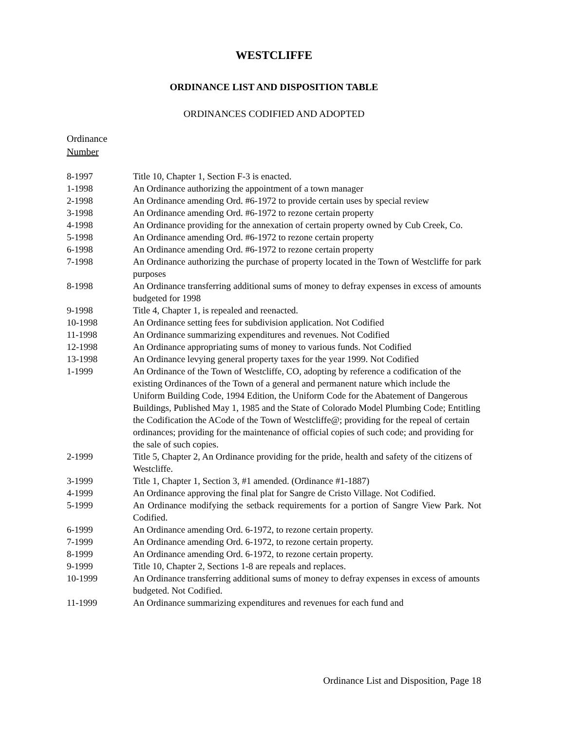WESTCLIFFE
ORDINANCE LIST AND DISPOSITION TABLE
ORDINANCES CODIFIED AND ADOPTED
Ordinance
Number
| 8-1997 | Title 10, Chapter 1, Section F-3 is enacted. |
| 1-1998 | An Ordinance authorizing the appointment of a town manager |
| 2-1998 | An Ordinance amending Ord. #6-1972 to provide certain uses by special review |
| 3-1998 | An Ordinance amending Ord. #6-1972 to rezone certain property |
| 4-1998 | An Ordinance providing for the annexation of certain property owned by Cub Creek, Co. |
| 5-1998 | An Ordinance amending Ord. #6-1972 to rezone certain property |
| 6-1998 | An Ordinance amending Ord. #6-1972 to rezone certain property |
| 7-1998 | An Ordinance authorizing the purchase of property located in the Town of Westcliffe for park purposes |
| 8-1998 | An Ordinance transferring additional sums of money to defray expenses in excess of amounts budgeted for 1998 |
| 9-1998 | Title 4, Chapter 1, is repealed and reenacted. |
| 10-1998 | An Ordinance setting fees for subdivision application. Not Codified |
| 11-1998 | An Ordinance summarizing expenditures and revenues. Not Codified |
| 12-1998 | An Ordinance appropriating sums of money to various funds. Not Codified |
| 13-1998 | An Ordinance levying general property taxes for the year 1999. Not Codified |
| 1-1999 | An Ordinance of the Town of Westcliffe, CO, adopting by reference a codification of the existing Ordinances of the Town of a general and permanent nature which include the Uniform Building Code, 1994 Edition, the Uniform Code for the Abatement of Dangerous Buildings, Published May 1, 1985 and the State of Colorado Model Plumbing Code; Entitling the Codification the ACode of the Town of Westcliffe@; providing for the repeal of certain ordinances; providing for the maintenance of official copies of such code; and providing for the sale of such copies. |
| 2-1999 | Title 5, Chapter 2, An Ordinance providing for the pride, health and safety of the citizens of Westcliffe. |
| 3-1999 | Title 1, Chapter 1, Section 3, #1 amended. (Ordinance #1-1887) |
| 4-1999 | An Ordinance approving the final plat for Sangre de Cristo Village. Not Codified. |
| 5-1999 | An Ordinance modifying the setback requirements for a portion of Sangre View Park. Not Codified. |
| 6-1999 | An Ordinance amending Ord. 6-1972, to rezone certain property. |
| 7-1999 | An Ordinance amending Ord. 6-1972, to rezone certain property. |
| 8-1999 | An Ordinance amending Ord. 6-1972, to rezone certain property. |
| 9-1999 | Title 10, Chapter 2, Sections 1-8 are repeals and replaces. |
| 10-1999 | An Ordinance transferring additional sums of money to defray expenses in excess of amounts budgeted. Not Codified. |
| 11-1999 | An Ordinance summarizing expenditures and revenues for each fund and |
Ordinance List and Disposition, Page 18